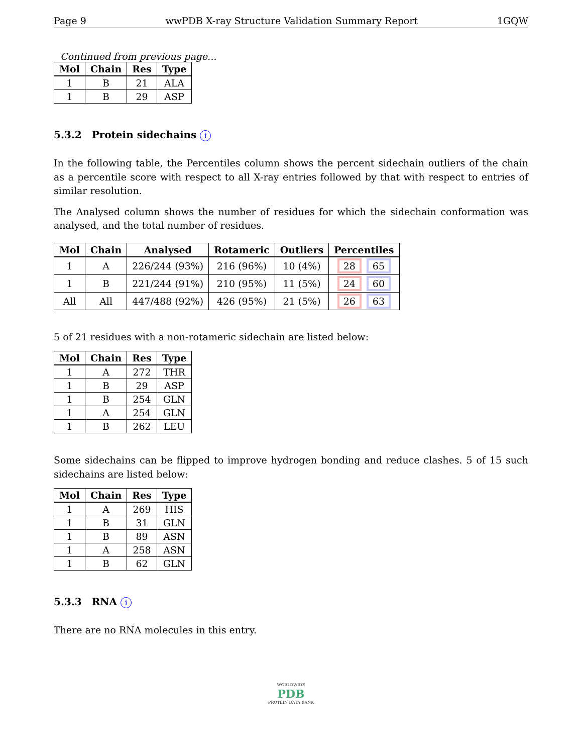Page 9 wwPDB X-ray Structure Validation Summary Report 1GQW
Continued from previous page...
| Mol | Chain | Res | Type |
| --- | --- | --- | --- |
| 1 | B | 21 | ALA |
| 1 | B | 29 | ASP |
5.3.2 Protein sidechains i
In the following table, the Percentiles column shows the percent sidechain outliers of the chain as a percentile score with respect to all X-ray entries followed by that with respect to entries of similar resolution.
The Analysed column shows the number of residues for which the sidechain conformation was analysed, and the total number of residues.
| Mol | Chain | Analysed | Rotameric | Outliers | Percentiles |
| --- | --- | --- | --- | --- | --- |
| 1 | A | 226/244 (93%) | 216 (96%) | 10 (4%) | 28 65 |
| 1 | B | 221/244 (91%) | 210 (95%) | 11 (5%) | 24 60 |
| All | All | 447/488 (92%) | 426 (95%) | 21 (5%) | 26 63 |
5 of 21 residues with a non-rotameric sidechain are listed below:
| Mol | Chain | Res | Type |
| --- | --- | --- | --- |
| 1 | A | 272 | THR |
| 1 | B | 29 | ASP |
| 1 | B | 254 | GLN |
| 1 | A | 254 | GLN |
| 1 | B | 262 | LEU |
Some sidechains can be flipped to improve hydrogen bonding and reduce clashes. 5 of 15 such sidechains are listed below:
| Mol | Chain | Res | Type |
| --- | --- | --- | --- |
| 1 | A | 269 | HIS |
| 1 | B | 31 | GLN |
| 1 | B | 89 | ASN |
| 1 | A | 258 | ASN |
| 1 | B | 62 | GLN |
5.3.3 RNA i
There are no RNA molecules in this entry.
WORLDWIDE
PDB
PROTEIN DATA BANK